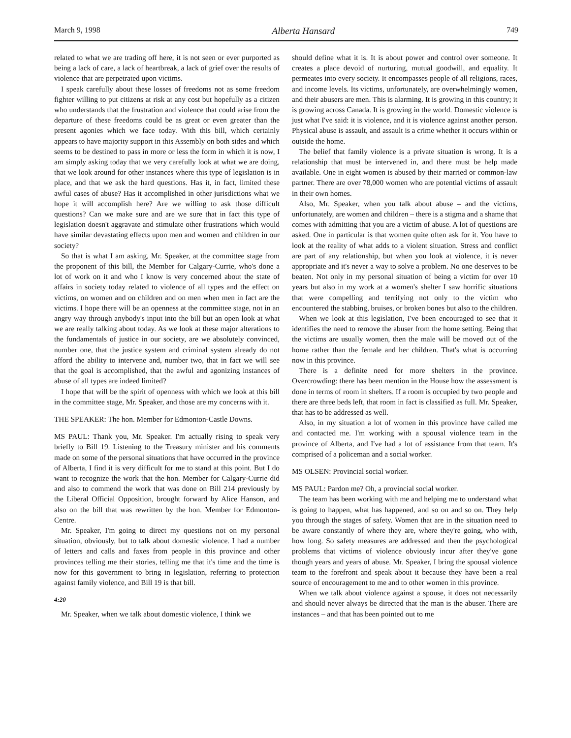March 9, 1998 Alberta Hansard 749
related to what we are trading off here, it is not seen or ever purported as being a lack of care, a lack of heartbreak, a lack of grief over the results of violence that are perpetrated upon victims.
I speak carefully about these losses of freedoms not as some freedom fighter willing to put citizens at risk at any cost but hopefully as a citizen who understands that the frustration and violence that could arise from the departure of these freedoms could be as great or even greater than the present agonies which we face today. With this bill, which certainly appears to have majority support in this Assembly on both sides and which seems to be destined to pass in more or less the form in which it is now, I am simply asking today that we very carefully look at what we are doing, that we look around for other instances where this type of legislation is in place, and that we ask the hard questions. Has it, in fact, limited these awful cases of abuse? Has it accomplished in other jurisdictions what we hope it will accomplish here? Are we willing to ask those difficult questions? Can we make sure and are we sure that in fact this type of legislation doesn't aggravate and stimulate other frustrations which would have similar devastating effects upon men and women and children in our society?
So that is what I am asking, Mr. Speaker, at the committee stage from the proponent of this bill, the Member for Calgary-Currie, who's done a lot of work on it and who I know is very concerned about the state of affairs in society today related to violence of all types and the effect on victims, on women and on children and on men when men in fact are the victims. I hope there will be an openness at the committee stage, not in an angry way through anybody's input into the bill but an open look at what we are really talking about today. As we look at these major alterations to the fundamentals of justice in our society, are we absolutely convinced, number one, that the justice system and criminal system already do not afford the ability to intervene and, number two, that in fact we will see that the goal is accomplished, that the awful and agonizing instances of abuse of all types are indeed limited?
I hope that will be the spirit of openness with which we look at this bill in the committee stage, Mr. Speaker, and those are my concerns with it.
THE SPEAKER: The hon. Member for Edmonton-Castle Downs.
MS PAUL: Thank you, Mr. Speaker. I'm actually rising to speak very briefly to Bill 19. Listening to the Treasury minister and his comments made on some of the personal situations that have occurred in the province of Alberta, I find it is very difficult for me to stand at this point. But I do want to recognize the work that the hon. Member for Calgary-Currie did and also to commend the work that was done on Bill 214 previously by the Liberal Official Opposition, brought forward by Alice Hanson, and also on the bill that was rewritten by the hon. Member for Edmonton-Centre.
Mr. Speaker, I'm going to direct my questions not on my personal situation, obviously, but to talk about domestic violence. I had a number of letters and calls and faxes from people in this province and other provinces telling me their stories, telling me that it's time and the time is now for this government to bring in legislation, referring to protection against family violence, and Bill 19 is that bill.
4:20
Mr. Speaker, when we talk about domestic violence, I think we
should define what it is. It is about power and control over someone. It creates a place devoid of nurturing, mutual goodwill, and equality. It permeates into every society. It encompasses people of all religions, races, and income levels. Its victims, unfortunately, are overwhelmingly women, and their abusers are men. This is alarming. It is growing in this country; it is growing across Canada. It is growing in the world. Domestic violence is just what I've said: it is violence, and it is violence against another person. Physical abuse is assault, and assault is a crime whether it occurs within or outside the home.
The belief that family violence is a private situation is wrong. It is a relationship that must be intervened in, and there must be help made available. One in eight women is abused by their married or common-law partner. There are over 78,000 women who are potential victims of assault in their own homes.
Also, Mr. Speaker, when you talk about abuse – and the victims, unfortunately, are women and children – there is a stigma and a shame that comes with admitting that you are a victim of abuse. A lot of questions are asked. One in particular is that women quite often ask for it. You have to look at the reality of what adds to a violent situation. Stress and conflict are part of any relationship, but when you look at violence, it is never appropriate and it's never a way to solve a problem. No one deserves to be beaten. Not only in my personal situation of being a victim for over 10 years but also in my work at a women's shelter I saw horrific situations that were compelling and terrifying not only to the victim who encountered the stabbing, bruises, or broken bones but also to the children.
When we look at this legislation, I've been encouraged to see that it identifies the need to remove the abuser from the home setting. Being that the victims are usually women, then the male will be moved out of the home rather than the female and her children. That's what is occurring now in this province.
There is a definite need for more shelters in the province. Overcrowding: there has been mention in the House how the assessment is done in terms of room in shelters. If a room is occupied by two people and there are three beds left, that room in fact is classified as full. Mr. Speaker, that has to be addressed as well.
Also, in my situation a lot of women in this province have called me and contacted me. I'm working with a spousal violence team in the province of Alberta, and I've had a lot of assistance from that team. It's comprised of a policeman and a social worker.
MS OLSEN: Provincial social worker.
MS PAUL: Pardon me? Oh, a provincial social worker.
The team has been working with me and helping me to understand what is going to happen, what has happened, and so on and so on. They help you through the stages of safety. Women that are in the situation need to be aware constantly of where they are, where they're going, who with, how long. So safety measures are addressed and then the psychological problems that victims of violence obviously incur after they've gone though years and years of abuse. Mr. Speaker, I bring the spousal violence team to the forefront and speak about it because they have been a real source of encouragement to me and to other women in this province.
When we talk about violence against a spouse, it does not necessarily and should never always be directed that the man is the abuser. There are instances – and that has been pointed out to me